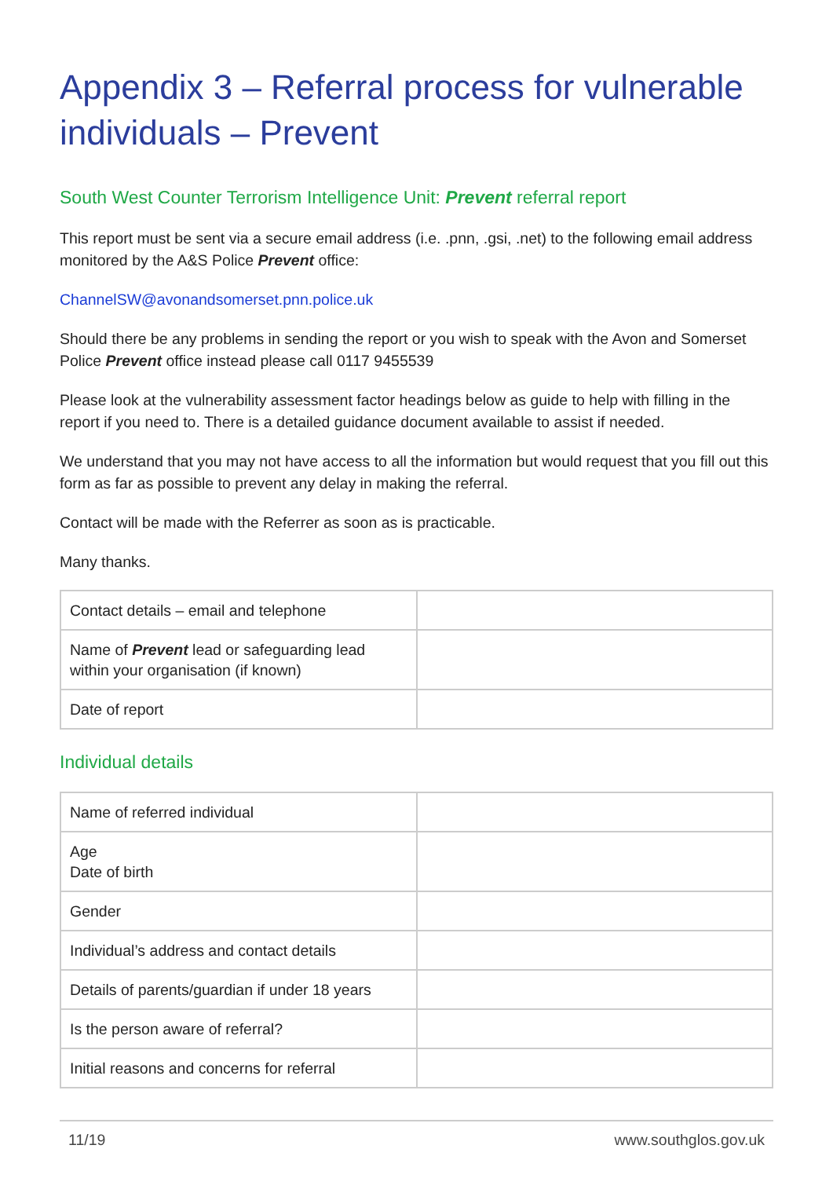Appendix 3 – Referral process for vulnerable individuals – Prevent
South West Counter Terrorism Intelligence Unit: Prevent referral report
This report must be sent via a secure email address (i.e. .pnn, .gsi, .net) to the following email address monitored by the A&S Police Prevent office:
ChannelSW@avonandsomerset.pnn.police.uk
Should there be any problems in sending the report or you wish to speak with the Avon and Somerset Police Prevent office instead please call 0117 9455539
Please look at the vulnerability assessment factor headings below as guide to help with filling in the report if you need to. There is a detailed guidance document available to assist if needed.
We understand that you may not have access to all the information but would request that you fill out this form as far as possible to prevent any delay in making the referral.
Contact will be made with the Referrer as soon as is practicable.
Many thanks.
| Contact details – email and telephone | |
| Name of Prevent lead or safeguarding lead within your organisation (if known) | |
| Date of report | |
Individual details
| Name of referred individual | |
| Age Date of birth | |
| Gender | |
| Individual’s address and contact details | |
| Details of parents/guardian if under 18 years | |
| Is the person aware of referral? | |
| Initial reasons and concerns for referral | |
11/19 www.southglos.gov.uk